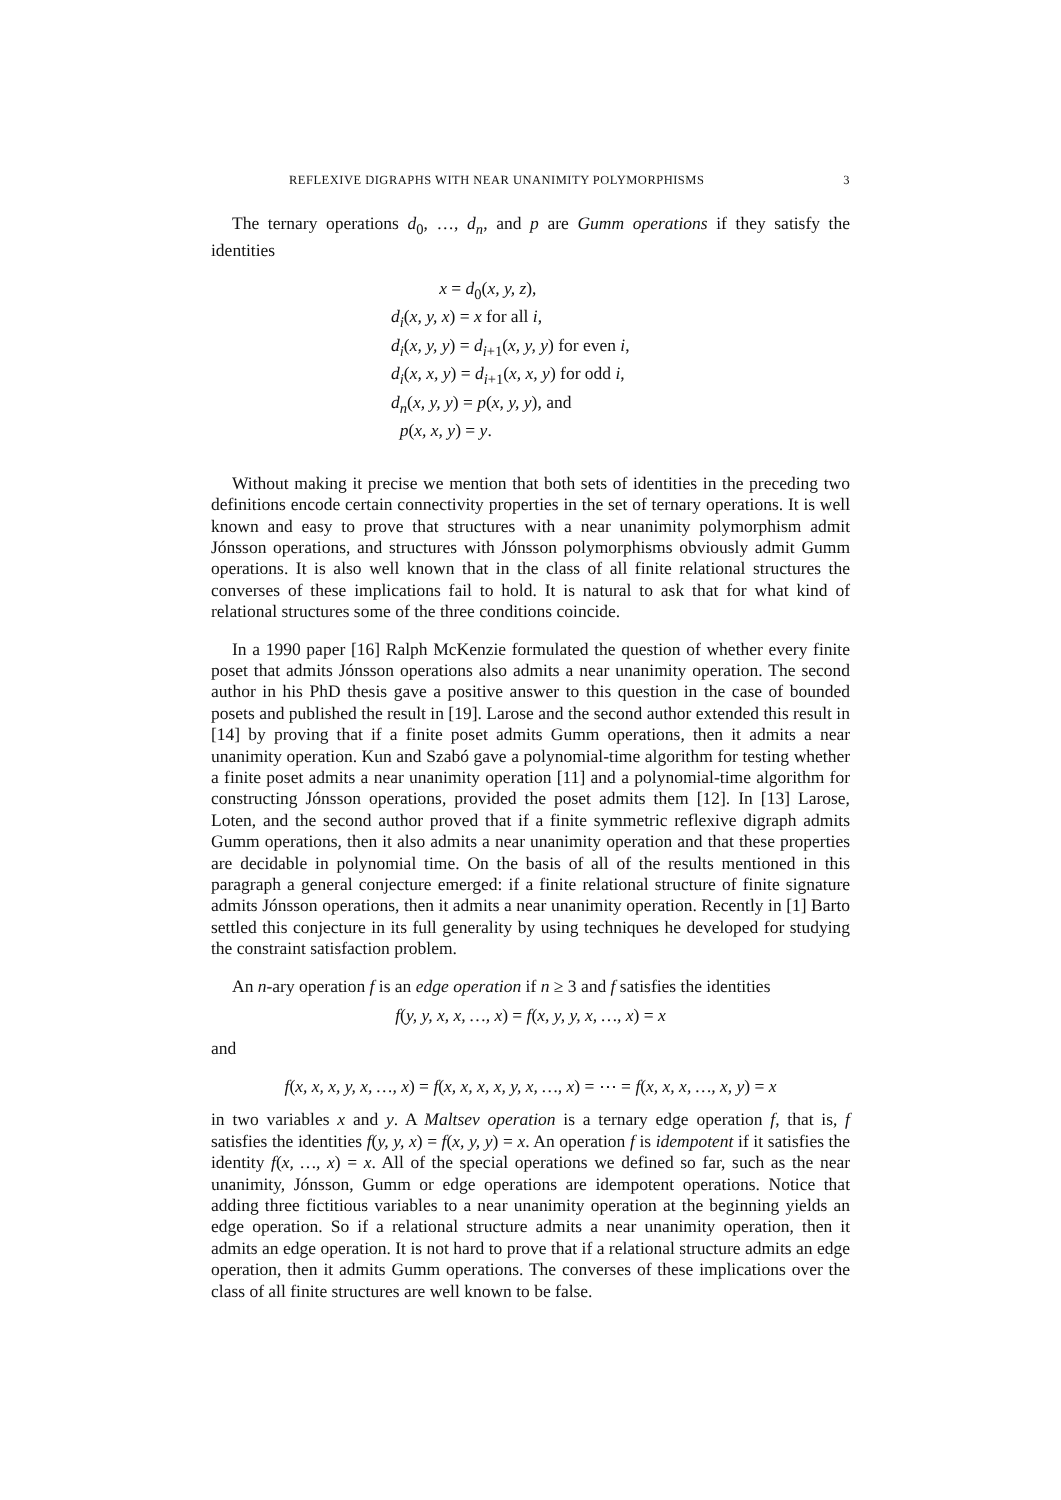REFLEXIVE DIGRAPHS WITH NEAR UNANIMITY POLYMORPHISMS 3
The ternary operations d<sub>0</sub>, …, d<sub>n</sub>, and p are Gumm operations if they satisfy the identities
x = d<sub>0</sub>(x, y, z),
d<sub>i</sub>(x, y, x) = x for all i,
d<sub>i</sub>(x, y, y) = d<sub>i+1</sub>(x, y, y) for even i,
d<sub>i</sub>(x, x, y) = d<sub>i+1</sub>(x, x, y) for odd i,
d<sub>n</sub>(x, y, y) = p(x, y, y), and
p(x, x, y) = y.
Without making it precise we mention that both sets of identities in the preceding two definitions encode certain connectivity properties in the set of ternary operations. It is well known and easy to prove that structures with a near unanimity polymorphism admit Jónsson operations, and structures with Jónsson polymorphisms obviously admit Gumm operations. It is also well known that in the class of all finite relational structures the converses of these implications fail to hold. It is natural to ask that for what kind of relational structures some of the three conditions coincide.
In a 1990 paper [16] Ralph McKenzie formulated the question of whether every finite poset that admits Jónsson operations also admits a near unanimity operation. The second author in his PhD thesis gave a positive answer to this question in the case of bounded posets and published the result in [19]. Larose and the second author extended this result in [14] by proving that if a finite poset admits Gumm operations, then it admits a near unanimity operation. Kun and Szabó gave a polynomial-time algorithm for testing whether a finite poset admits a near unanimity operation [11] and a polynomial-time algorithm for constructing Jónsson operations, provided the poset admits them [12]. In [13] Larose, Loten, and the second author proved that if a finite symmetric reflexive digraph admits Gumm operations, then it also admits a near unanimity operation and that these properties are decidable in polynomial time. On the basis of all of the results mentioned in this paragraph a general conjecture emerged: if a finite relational structure of finite signature admits Jónsson operations, then it admits a near unanimity operation. Recently in [1] Barto settled this conjecture in its full generality by using techniques he developed for studying the constraint satisfaction problem.
An n-ary operation f is an edge operation if n ≥ 3 and f satisfies the identities
f(y, y, x, x, …, x) = f(x, y, y, x, …, x) = x
and
f(x, x, x, y, x, …, x) = f(x, x, x, x, y, x, …, x) = ⋯ = f(x, x, x, …, x, y) = x
in two variables x and y. A Maltsev operation is a ternary edge operation f, that is, f satisfies the identities f(y, y, x) = f(x, y, y) = x. An operation f is idempotent if it satisfies the identity f(x, …, x) = x. All of the special operations we defined so far, such as the near unanimity, Jónsson, Gumm or edge operations are idempotent operations. Notice that adding three fictitious variables to a near unanimity operation at the beginning yields an edge operation. So if a relational structure admits a near unanimity operation, then it admits an edge operation. It is not hard to prove that if a relational structure admits an edge operation, then it admits Gumm operations. The converses of these implications over the class of all finite structures are well known to be false.